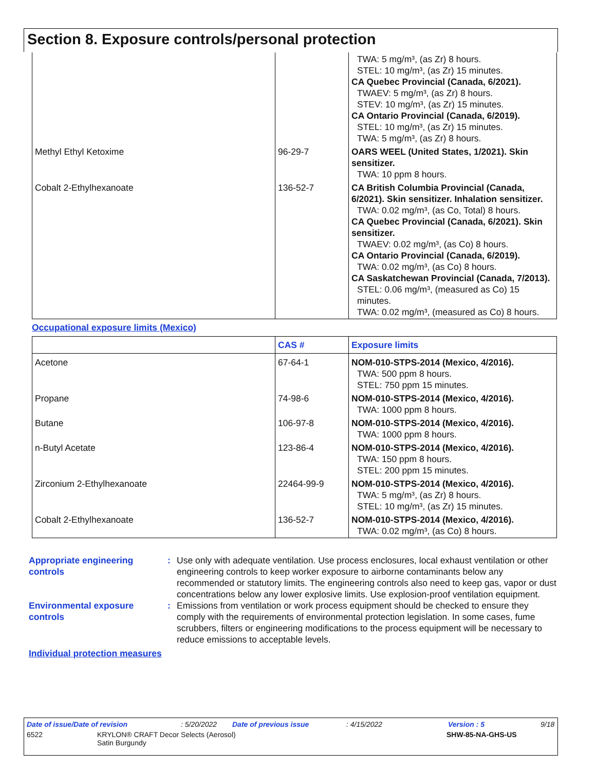Section 8. Exposure controls/personal protection
| | | TWA: 5 mg/m³, (as Zr) 8 hours. STEL: 10 mg/m³, (as Zr) 15 minutes. CA Quebec Provincial (Canada, 6/2021). TWAEV: 5 mg/m³, (as Zr) 8 hours. STEV: 10 mg/m³, (as Zr) 15 minutes. CA Ontario Provincial (Canada, 6/2019). STEL: 10 mg/m³, (as Zr) 15 minutes. TWA: 5 mg/m³, (as Zr) 8 hours. |
| Methyl Ethyl Ketoxime | 96-29-7 | OARS WEEL (United States, 1/2021). Skin sensitizer. TWA: 10 ppm 8 hours. |
| Cobalt 2-Ethylhexanoate | 136-52-7 | CA British Columbia Provincial (Canada, 6/2021). Skin sensitizer. Inhalation sensitizer. TWA: 0.02 mg/m³, (as Co, Total) 8 hours. CA Quebec Provincial (Canada, 6/2021). Skin sensitizer. TWAEV: 0.02 mg/m³, (as Co) 8 hours. CA Ontario Provincial (Canada, 6/2019). TWA: 0.02 mg/m³, (as Co) 8 hours. CA Saskatchewan Provincial (Canada, 7/2013). STEL: 0.06 mg/m³, (measured as Co) 15 minutes. TWA: 0.02 mg/m³, (measured as Co) 8 hours. |
Occupational exposure limits (Mexico)
| | CAS # | Exposure limits |
| --- | --- | --- |
| Acetone | 67-64-1 | NOM-010-STPS-2014 (Mexico, 4/2016). TWA: 500 ppm 8 hours. STEL: 750 ppm 15 minutes. |
| Propane | 74-98-6 | NOM-010-STPS-2014 (Mexico, 4/2016). TWA: 1000 ppm 8 hours. |
| Butane | 106-97-8 | NOM-010-STPS-2014 (Mexico, 4/2016). TWA: 1000 ppm 8 hours. |
| n-Butyl Acetate | 123-86-4 | NOM-010-STPS-2014 (Mexico, 4/2016). TWA: 150 ppm 8 hours. STEL: 200 ppm 15 minutes. |
| Zirconium 2-Ethylhexanoate | 22464-99-9 | NOM-010-STPS-2014 (Mexico, 4/2016). TWA: 5 mg/m³, (as Zr) 8 hours. STEL: 10 mg/m³, (as Zr) 15 minutes. |
| Cobalt 2-Ethylhexanoate | 136-52-7 | NOM-010-STPS-2014 (Mexico, 4/2016). TWA: 0.02 mg/m³, (as Co) 8 hours. |
Appropriate engineering controls
: Use only with adequate ventilation. Use process enclosures, local exhaust ventilation or other engineering controls to keep worker exposure to airborne contaminants below any recommended or statutory limits. The engineering controls also need to keep gas, vapor or dust concentrations below any lower explosive limits. Use explosion-proof ventilation equipment.
Environmental exposure controls
: Emissions from ventilation or work process equipment should be checked to ensure they comply with the requirements of environmental protection legislation. In some cases, fume scrubbers, filters or engineering modifications to the process equipment will be necessary to reduce emissions to acceptable levels.
Individual protection measures
Date of issue/Date of revision: 5/20/2022 Date of previous issue: 4/15/2022 Version : 5 9/18
6522 KRYLON® CRAFT Decor Selects (Aerosol)
Satin Burgundy SHW-85-NA-GHS-US